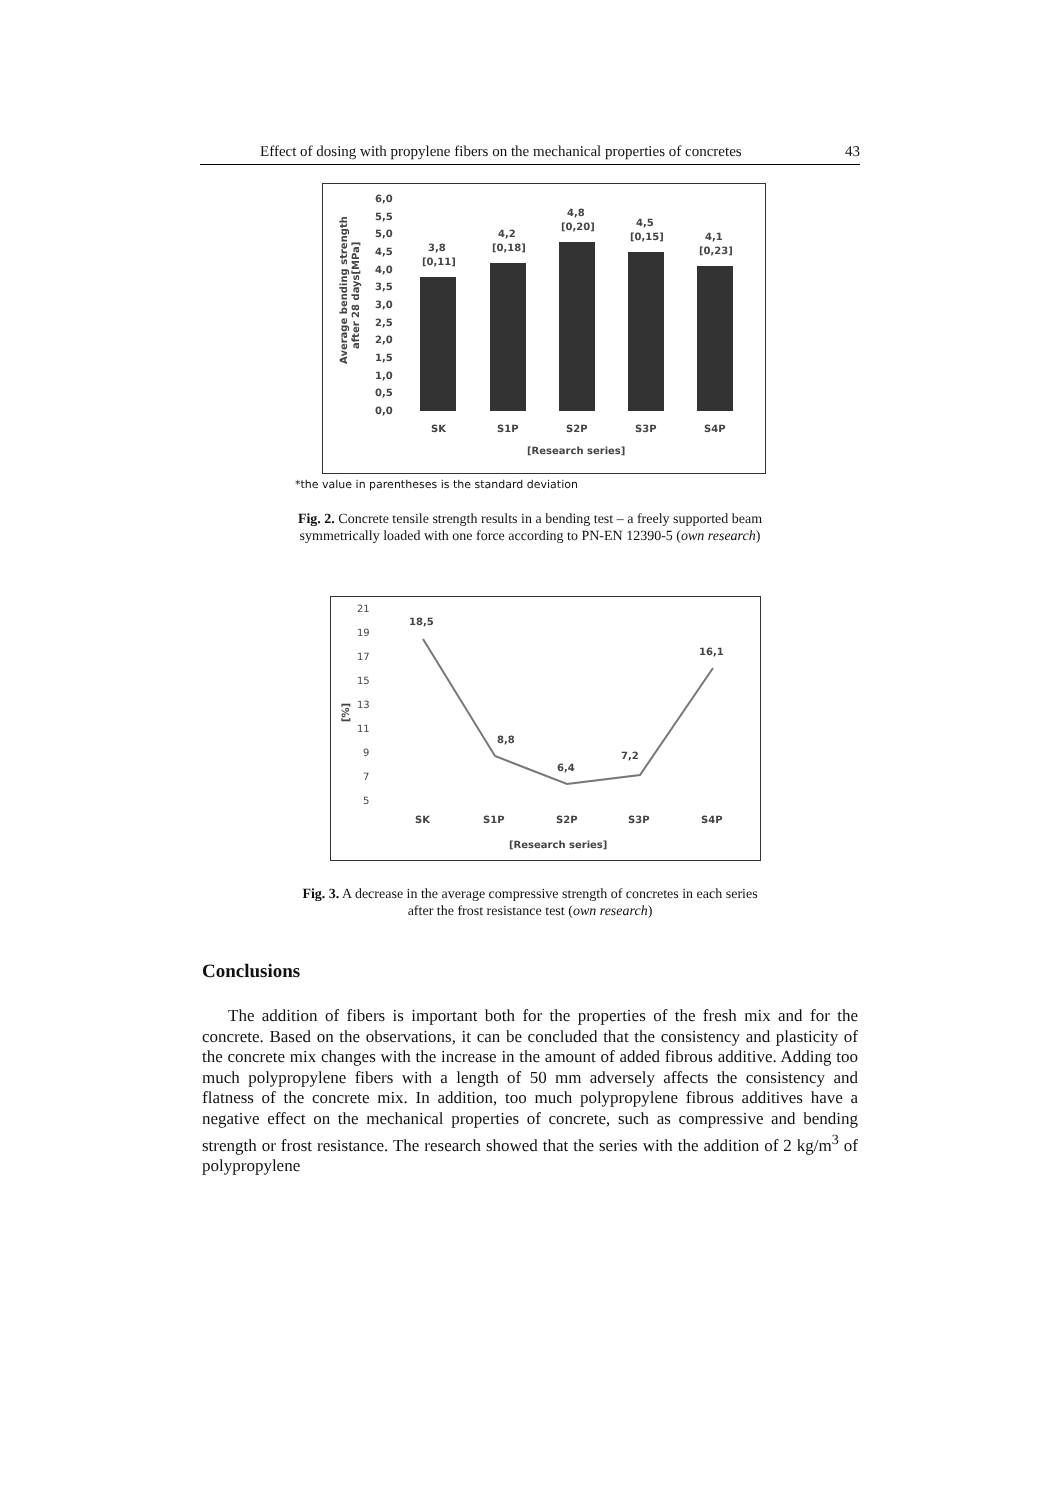Effect of dosing with propylene fibers on the mechanical properties of concretes 43
Average bending strength
after 28 days[MPa]
6,0
5,5
5,0
4,5
4,0
3,5
3,0
2,5
2,0
1,5
1,0
0,5
0,0
3,8
[0,11]
4,2
[0,18]
4,8
[0,20]
4,5
[0,15]
4,1
[0,23]
SK
S1P
S2P
S3P
S4P
[Research series]
*the value in parentheses is the standard deviation
Fig. 2. Concrete tensile strength results in a bending test – a freely supported beam
symmetrically loaded with one force according to PN-EN 12390-5 (own research)
[%]
21
19
17
15
13
11
9
7
5
18,5
8,8
6,4
7,2
16,1
SK
S1P
S2P
S3P
S4P
[Research series]
Fig. 3. A decrease in the average compressive strength of concretes in each series
after the frost resistance test (own research)
Conclusions
The addition of fibers is important both for the properties of the fresh mix and for the concrete. Based on the observations, it can be concluded that the consistency and plasticity of the concrete mix changes with the increase in the amount of added fibrous additive. Adding too much polypropylene fibers with a length of 50 mm adversely affects the consistency and flatness of the concrete mix. In addition, too much polypropylene fibrous additives have a negative effect on the mechanical properties of concrete, such as compressive and bending strength or frost resistance. The research showed that the series with the addition of 2 kg/m<sup>3</sup> of polypropylene